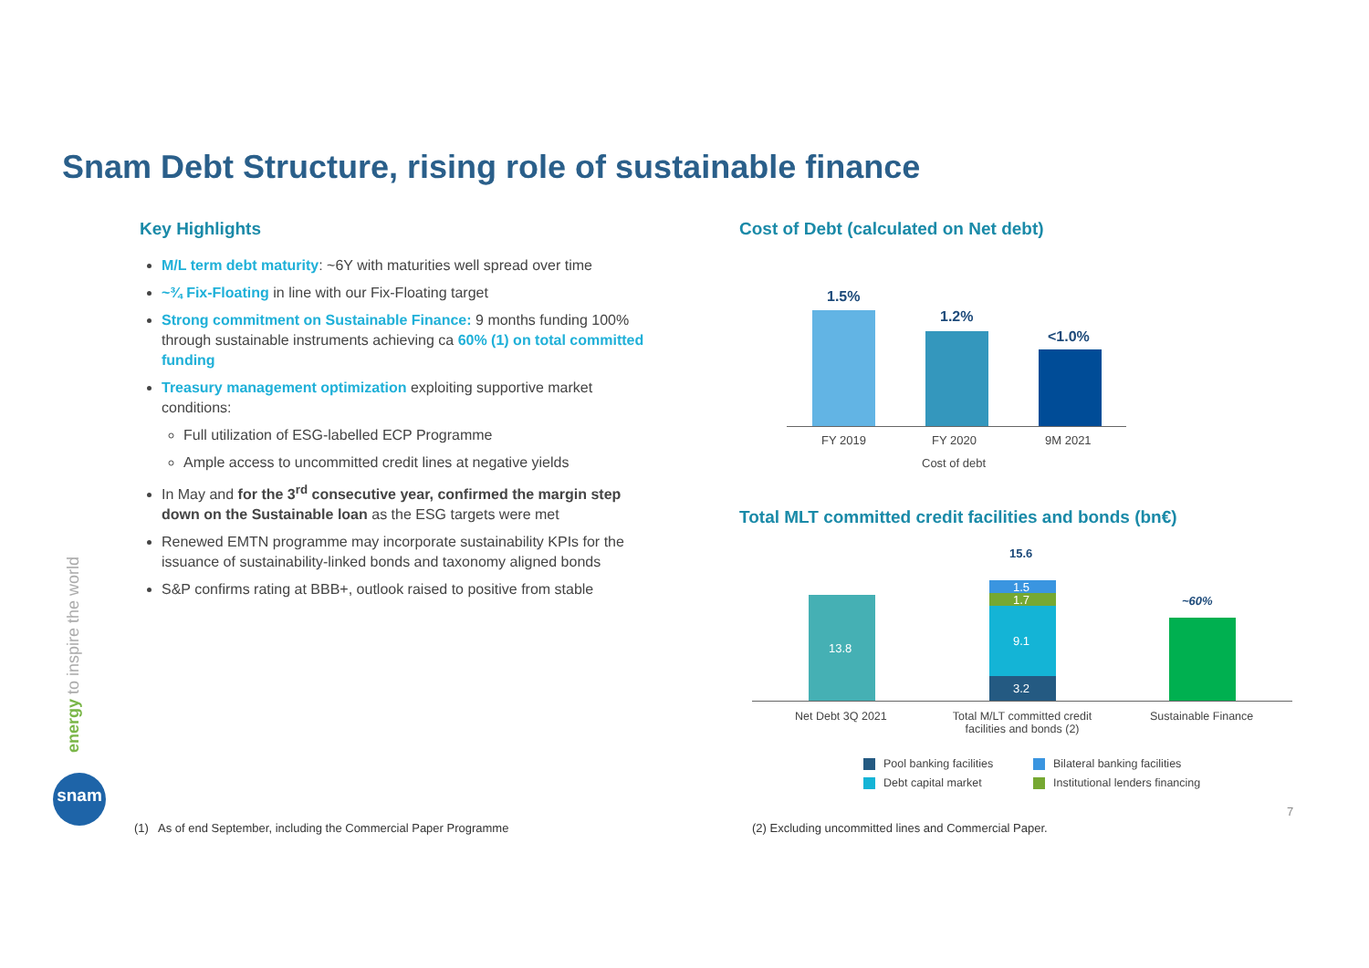Snam Debt Structure, rising role of sustainable finance
Key Highlights
M/L term debt maturity: ~6Y with maturities well spread over time
~¾ Fix-Floating in line with our Fix-Floating target
Strong commitment on Sustainable Finance: 9 months funding 100% through sustainable instruments achieving ca 60% (1) on total committed funding
Treasury management optimization exploiting supportive market conditions:
Full utilization of ESG-labelled ECP Programme
Ample access to uncommitted credit lines at negative yields
In May and for the 3<sup>rd</sup> consecutive year, confirmed the margin step down on the Sustainable loan as the ESG targets were met
Renewed EMTN programme may incorporate sustainability KPIs for the issuance of sustainability-linked bonds and taxonomy aligned bonds
S&P confirms rating at BBB+, outlook raised to positive from stable
Cost of Debt (calculated on Net debt)
1.5%
1.2%
<1.0%
FY 2019 FY 2020 9M 2021
Cost of debt
Total MLT committed credit facilities and bonds (bn€)
15.6
13.8
1.5
1.7
9.1
3.2
~60%
Net Debt 3Q 2021
Total M/LT committed credit facilities and bonds (2)
Sustainable Finance
Pool banking facilities Bilateral banking facilities
Debt capital market
Institutional lenders financing
7
energy to inspire the world
snam
(1) As of end September, including the Commercial Paper Programme
(2) Excluding uncommitted lines and Commercial Paper.